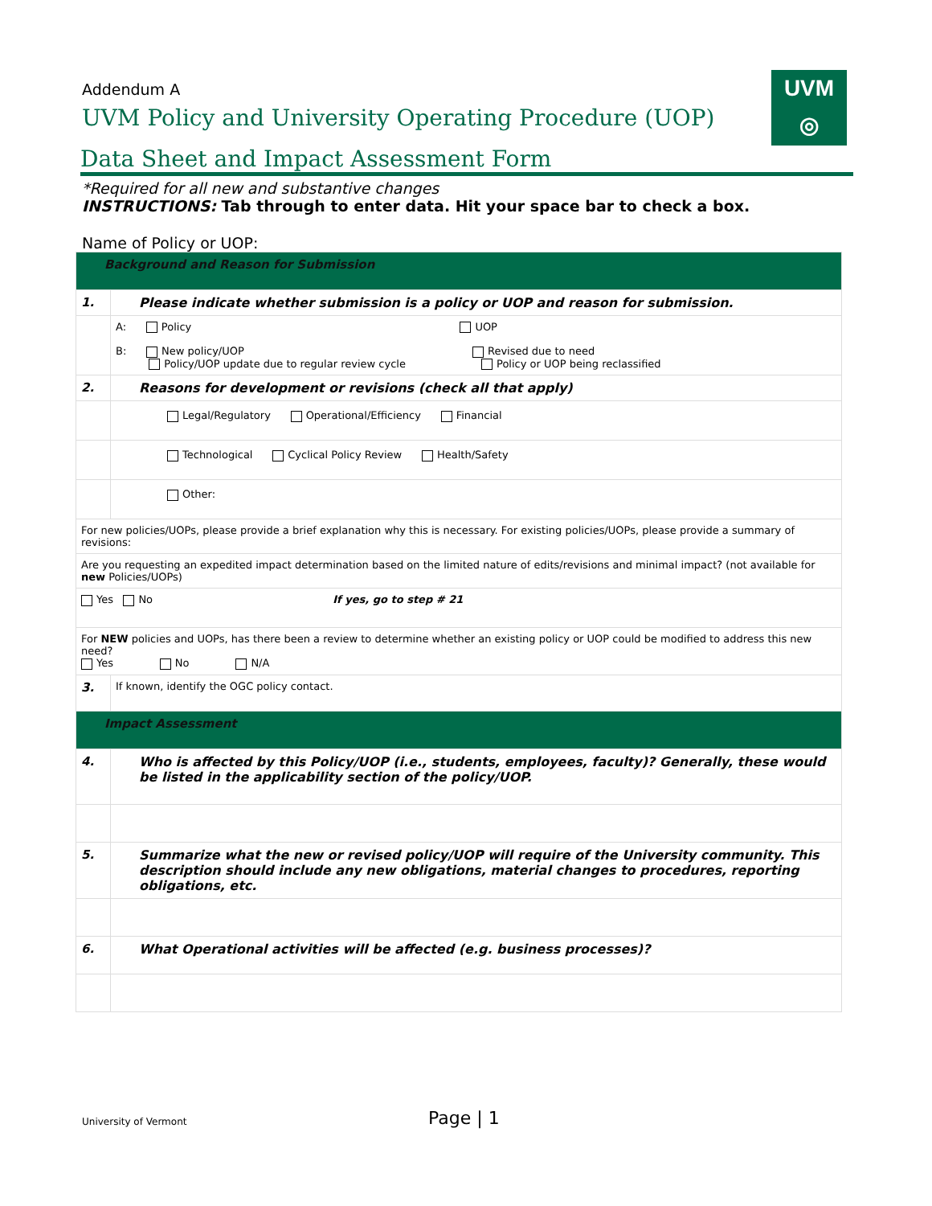UVM
◎
Addendum A
UVM Policy and University Operating Procedure (UOP)
Data Sheet and Impact Assessment Form
*Required for all new and substantive changes
INSTRUCTIONS: Tab through to enter data. Hit your space bar to check a box.
Name of Policy or UOP:
| Background and Reason for Submission | |
| 1. | Please indicate whether submission is a policy or UOP and reason for submission. |
| | A: Policy UOP B: New policy/UOP Revised due to need Policy/UOP update due to regular review cycle Policy or UOP being reclassified |
| 2. | Reasons for development or revisions (check all that apply) |
| | Legal/Regulatory Operational/Efficiency Financial |
| | Technological Cyclical Policy Review Health/Safety |
| | Other: |
| For new policies/UOPs, please provide a brief explanation why this is necessary. For existing policies/UOPs, please provide a summary of revisions: | |
| Are you requesting an expedited impact determination based on the limited nature of edits/revisions and minimal impact? (not available for new Policies/UOPs) | |
| Yes No If yes, go to step # 21 | |
| For NEW policies and UOPs, has there been a review to determine whether an existing policy or UOP could be modified to address this new need? Yes No N/A | |
| 3. | If known, identify the OGC policy contact. |
| Impact Assessment | |
| 4. | Who is affected by this Policy/UOP (i.e., students, employees, faculty)? Generally, these would be listed in the applicability section of the policy/UOP. |
| 5. | Summarize what the new or revised policy/UOP will require of the University community. This description should include any new obligations, material changes to procedures, reporting obligations, etc. |
| 6. | What Operational activities will be affected (e.g. business processes)? |
University of Vermont Page | 1